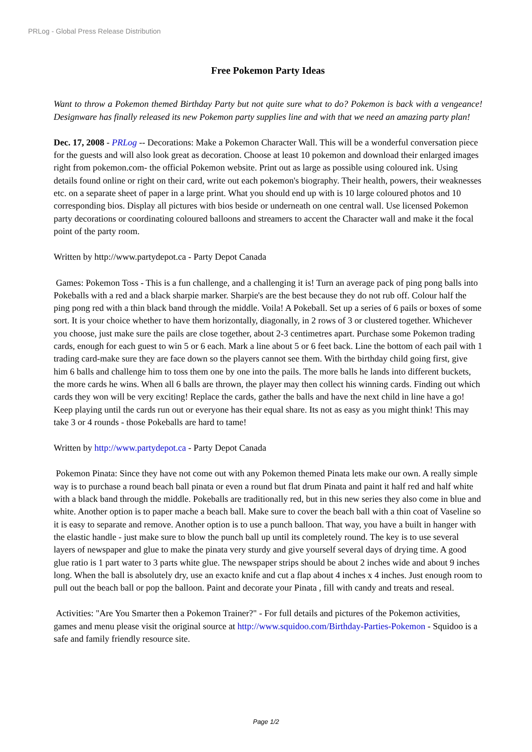PRLog - Global Press Release Distribution
Free Pokemon Party Ideas
Want to throw a Pokemon themed Birthday Party but not quite sure what to do? Pokemon is back with a vengeance! Designware has finally released its new Pokemon party supplies line and with that we need an amazing party plan!
Dec. 17, 2008 - PRLog -- Decorations: Make a Pokemon Character Wall. This will be a wonderful conversation piece for the guests and will also look great as decoration. Choose at least 10 pokemon and download their enlarged images right from pokemon.com- the official Pokemon website. Print out as large as possible using coloured ink. Using details found online or right on their card, write out each pokemon's biography. Their health, powers, their weaknesses etc. on a separate sheet of paper in a large print. What you should end up with is 10 large coloured photos and 10 corresponding bios. Display all pictures with bios beside or underneath on one central wall. Use licensed Pokemon party decorations or coordinating coloured balloons and streamers to accent the Character wall and make it the focal point of the party room.
Written by http://www.partydepot.ca - Party Depot Canada
Games: Pokemon Toss - This is a fun challenge, and a challenging it is! Turn an average pack of ping pong balls into Pokeballs with a red and a black sharpie marker. Sharpie's are the best because they do not rub off. Colour half the ping pong red with a thin black band through the middle. Voila! A Pokeball. Set up a series of 6 pails or boxes of some sort. It is your choice whether to have them horizontally, diagonally, in 2 rows of 3 or clustered together. Whichever you choose, just make sure the pails are close together, about 2-3 centimetres apart. Purchase some Pokemon trading cards, enough for each guest to win 5 or 6 each. Mark a line about 5 or 6 feet back. Line the bottom of each pail with 1 trading card-make sure they are face down so the players cannot see them. With the birthday child going first, give him 6 balls and challenge him to toss them one by one into the pails. The more balls he lands into different buckets, the more cards he wins. When all 6 balls are thrown, the player may then collect his winning cards. Finding out which cards they won will be very exciting! Replace the cards, gather the balls and have the next child in line have a go! Keep playing until the cards run out or everyone has their equal share. Its not as easy as you might think! This may take 3 or 4 rounds - those Pokeballs are hard to tame!
Written by http://www.partydepot.ca - Party Depot Canada
Pokemon Pinata: Since they have not come out with any Pokemon themed Pinata lets make our own. A really simple way is to purchase a round beach ball pinata or even a round but flat drum Pinata and paint it half red and half white with a black band through the middle. Pokeballs are traditionally red, but in this new series they also come in blue and white. Another option is to paper mache a beach ball. Make sure to cover the beach ball with a thin coat of Vaseline so it is easy to separate and remove. Another option is to use a punch balloon. That way, you have a built in hanger with the elastic handle - just make sure to blow the punch ball up until its completely round. The key is to use several layers of newspaper and glue to make the pinata very sturdy and give yourself several days of drying time. A good glue ratio is 1 part water to 3 parts white glue. The newspaper strips should be about 2 inches wide and about 9 inches long. When the ball is absolutely dry, use an exacto knife and cut a flap about 4 inches x 4 inches. Just enough room to pull out the beach ball or pop the balloon. Paint and decorate your Pinata , fill with candy and treats and reseal.
Activities: "Are You Smarter then a Pokemon Trainer?" - For full details and pictures of the Pokemon activities, games and menu please visit the original source at http://www.squidoo.com/Birthday-Parties-Pokemon - Squidoo is a safe and family friendly resource site.
Page 1/2